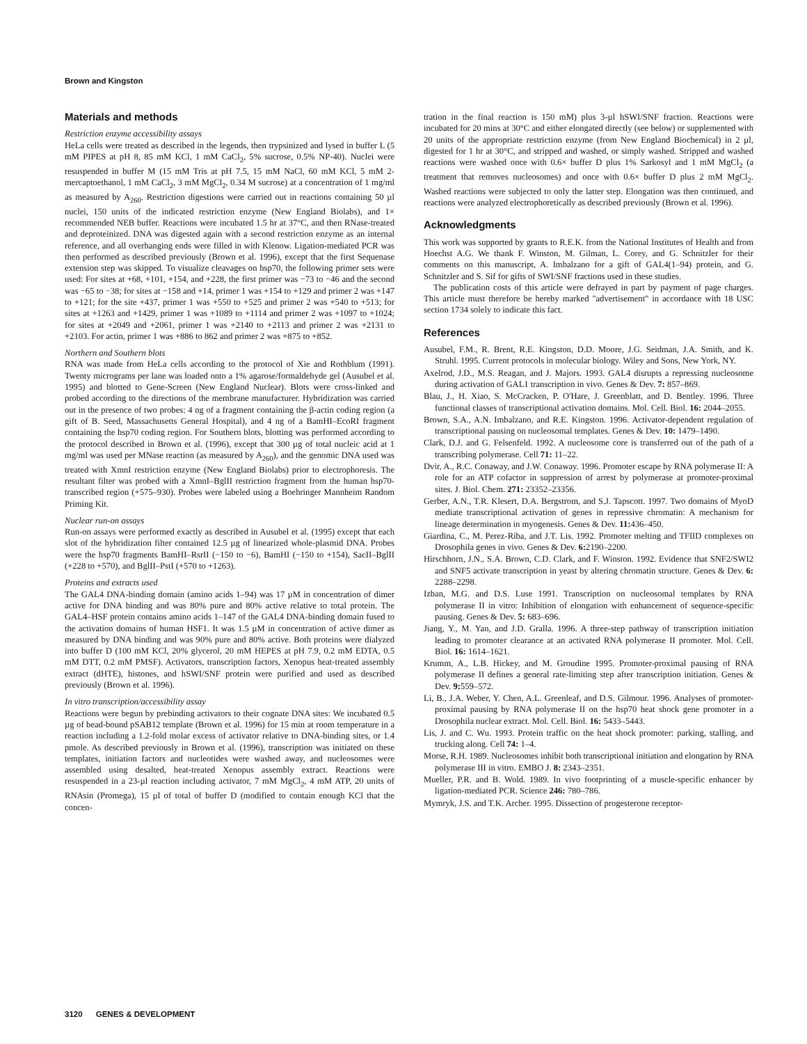Brown and Kingston
Materials and methods
Restriction enzyme accessibility assays
HeLa cells were treated as described in the legends, then trypsinized and lysed in buffer L (5 mM PIPES at pH 8, 85 mM KCl, 1 mM CaCl<sub>2</sub>, 5% sucrose, 0.5% NP-40). Nuclei were resuspended in buffer M (15 mM Tris at pH 7.5, 15 mM NaCl, 60 mM KCl, 5 mM 2-mercaptoethanol, 1 mM CaCl<sub>2</sub>, 3 mM MgCl<sub>2</sub>, 0.34 M sucrose) at a concentration of 1 mg/ml as measured by A<sub>260</sub>. Restriction digestions were carried out in reactions containing 50 µl nuclei, 150 units of the indicated restriction enzyme (New England Biolabs), and 1× recommended NEB buffer. Reactions were incubated 1.5 hr at 37°C, and then RNase-treated and deproteinized. DNA was digested again with a second restriction enzyme as an internal reference, and all overhanging ends were filled in with Klenow. Ligation-mediated PCR was then performed as described previously (Brown et al. 1996), except that the first Sequenase extension step was skipped. To visualize cleavages on hsp70, the following primer sets were used: For sites at +68, +101, +154, and +228, the first primer was −73 to −46 and the second was −65 to −38; for sites at −158 and +14, primer 1 was +154 to +129 and primer 2 was +147 to +121; for the site +437, primer 1 was +550 to +525 and primer 2 was +540 to +513; for sites at +1263 and +1429, primer 1 was +1089 to +1114 and primer 2 was +1097 to +1024; for sites at +2049 and +2061, primer 1 was +2140 to +2113 and primer 2 was +2131 to +2103. For actin, primer 1 was +886 to 862 and primer 2 was +875 to +852.
Northern and Southern blots
RNA was made from HeLa cells according to the protocol of Xie and Rothblum (1991). Twenty micrograms per lane was loaded onto a 1% agarose/formaldehyde gel (Ausubel et al. 1995) and blotted to Gene-Screen (New England Nuclear). Blots were cross-linked and probed according to the directions of the membrane manufacturer. Hybridization was carried out in the presence of two probes: 4 ng of a fragment containing the β-actin coding region (a gift of B. Seed, Massachusetts General Hospital), and 4 ng of a BamHI–EcoRI fragment containing the hsp70 coding region. For Southern blots, blotting was performed according to the protocol described in Brown et al. (1996), except that 300 µg of total nucleic acid at 1 mg/ml was used per MNase reaction (as measured by A<sub>260</sub>), and the genomic DNA used was treated with XmnI restriction enzyme (New England Biolabs) prior to electrophoresis. The resultant filter was probed with a XmnI–BglII restriction fragment from the human hsp70-transcribed region (+575–930). Probes were labeled using a Boehringer Mannheim Random Priming Kit.
Nuclear run-on assays
Run-on assays were performed exactly as described in Ausubel et al. (1995) except that each slot of the hybridization filter contained 12.5 µg of linearized whole-plasmid DNA. Probes were the hsp70 fragments BamHI–RsrII (−150 to −6), BamHI (−150 to +154), SacII–BglII (+228 to +570), and BglII–PstI (+570 to +1263).
Proteins and extracts used
The GAL4 DNA-binding domain (amino acids 1–94) was 17 µM in concentration of dimer active for DNA binding and was 80% pure and 80% active relative to total protein. The GAL4–HSF protein contains amino acids 1–147 of the GAL4 DNA-binding domain fused to the activation domains of human HSF1. It was 1.5 µM in concentration of active dimer as measured by DNA binding and was 90% pure and 80% active. Both proteins were dialyzed into buffer D (100 mM KCl, 20% glycerol, 20 mM HEPES at pH 7.9, 0.2 mM EDTA, 0.5 mM DTT, 0.2 mM PMSF). Activators, transcription factors, Xenopus heat-treated assembly extract (dHTE), histones, and hSWI/SNF protein were purified and used as described previously (Brown et al. 1996).
In vitro transcription/accessibility assay
Reactions were begun by prebinding activators to their cognate DNA sites: We incubated 0.5 µg of bead-bound pSAB12 template (Brown et al. 1996) for 15 min at room temperature in a reaction including a 1.2-fold molar excess of activator relative to DNA-binding sites, or 1.4 pmole. As described previously in Brown et al. (1996), transcription was initiated on these templates, initiation factors and nucleotides were washed away, and nucleosomes were assembled using desalted, heat-treated Xenopus assembly extract. Reactions were resuspended in a 23-µl reaction including activator, 7 mM MgCl<sub>2</sub>, 4 mM ATP, 20 units of RNAsin (Promega), 15 µl of total of buffer D (modified to contain enough KCl that the concen-
tration in the final reaction is 150 mM) plus 3-µl hSWI/SNF fraction. Reactions were incubated for 20 mins at 30°C and either elongated directly (see below) or supplemented with 20 units of the appropriate restriction enzyme (from New England Biochemical) in 2 µl, digested for 1 hr at 30°C, and stripped and washed, or simply washed. Stripped and washed reactions were washed once with 0.6× buffer D plus 1% Sarkosyl and 1 mM MgCl<sub>2</sub> (a treatment that removes nucleosomes) and once with 0.6× buffer D plus 2 mM MgCl<sub>2</sub>. Washed reactions were subjected to only the latter step. Elongation was then continued, and reactions were analyzed electrophoretically as described previously (Brown et al. 1996).
Acknowledgments
This work was supported by grants to R.E.K. from the National Institutes of Health and from Hoechst A.G. We thank F. Winston, M. Gilman, L. Corey, and G. Schnitzler for their comments on this manuscript, A. Imbalzano for a gift of GAL4(1–94) protein, and G. Schnitzler and S. Sif for gifts of SWI/SNF fractions used in these studies.
The publication costs of this article were defrayed in part by payment of page charges. This article must therefore be hereby marked "advertisement" in accordance with 18 USC section 1734 solely to indicate this fact.
References
Ausubel, F.M., R. Brent, R.E. Kingston, D.D. Moore, J.G. Seidman, J.A. Smith, and K. Struhl. 1995. Current protocols in molecular biology. Wiley and Sons, New York, NY.
Axelrod, J.D., M.S. Reagan, and J. Majors. 1993. GAL4 disrupts a repressing nucleosome during activation of GAL1 transcription in vivo. Genes & Dev. 7: 857–869.
Blau, J., H. Xiao, S. McCracken, P. O'Hare, J. Greenblatt, and D. Bentley. 1996. Three functional classes of transcriptional activation domains. Mol. Cell. Biol. 16: 2044–2055.
Brown, S.A., A.N. Imbalzano, and R.E. Kingston. 1996. Activator-dependent regulation of transcriptional pausing on nucleosomal templates. Genes & Dev. 10: 1479–1490.
Clark, D.J. and G. Felsenfeld. 1992. A nucleosome core is transferred out of the path of a transcribing polymerase. Cell 71: 11–22.
Dvir, A., R.C. Conaway, and J.W. Conaway. 1996. Promoter escape by RNA polymerase II: A role for an ATP cofactor in suppression of arrest by polymerase at promoter-proximal sites. J. Biol. Chem. 271: 23352–23356.
Gerber, A.N., T.R. Klesert, D.A. Bergstrom, and S.J. Tapscott. 1997. Two domains of MyoD mediate transcriptional activation of genes in repressive chromatin: A mechanism for lineage determination in myogenesis. Genes & Dev. 11: 436–450.
Giardina, C., M. Perez-Riba, and J.T. Lis. 1992. Promoter melting and TFIID complexes on Drosophila genes in vivo. Genes & Dev. 6: 2190–2200.
Hirschhorn, J.N., S.A. Brown, C.D. Clark, and F. Winston. 1992. Evidence that SNF2/SWI2 and SNF5 activate transcription in yeast by altering chromatin structure. Genes & Dev. 6: 2288–2298.
Izban, M.G. and D.S. Luse 1991. Transcription on nucleosomal templates by RNA polymerase II in vitro: Inhibition of elongation with enhancement of sequence-specific pausing. Genes & Dev. 5: 683–696.
Jiang, Y., M. Yan, and J.D. Gralla. 1996. A three-step pathway of transcription initiation leading to promoter clearance at an activated RNA polymerase II promoter. Mol. Cell. Biol. 16: 1614–1621.
Krumm, A., L.B. Hickey, and M. Groudine 1995. Promoter-proximal pausing of RNA polymerase II defines a general rate-limiting step after transcription initiation. Genes & Dev. 9: 559–572.
Li, B., J.A. Weber, Y. Chen, A.L. Greenleaf, and D.S. Gilmour. 1996. Analyses of promoter-proximal pausing by RNA polymerase II on the hsp70 heat shock gene promoter in a Drosophila nuclear extract. Mol. Cell. Biol. 16: 5433–5443.
Lis, J. and C. Wu. 1993. Protein traffic on the heat shock promoter: parking, stalling, and trucking along. Cell 74: 1–4.
Morse, R.H. 1989. Nucleosomes inhibit both transcriptional initiation and elongation by RNA polymerase III in vitro. EMBO J. 8: 2343–2351.
Mueller, P.R. and B. Wold. 1989. In vivo footprinting of a muscle-specific enhancer by ligation-mediated PCR. Science 246: 780–786.
Mymryk, J.S. and T.K. Archer. 1995. Dissection of progesterone receptor-
3120 GENES & DEVELOPMENT